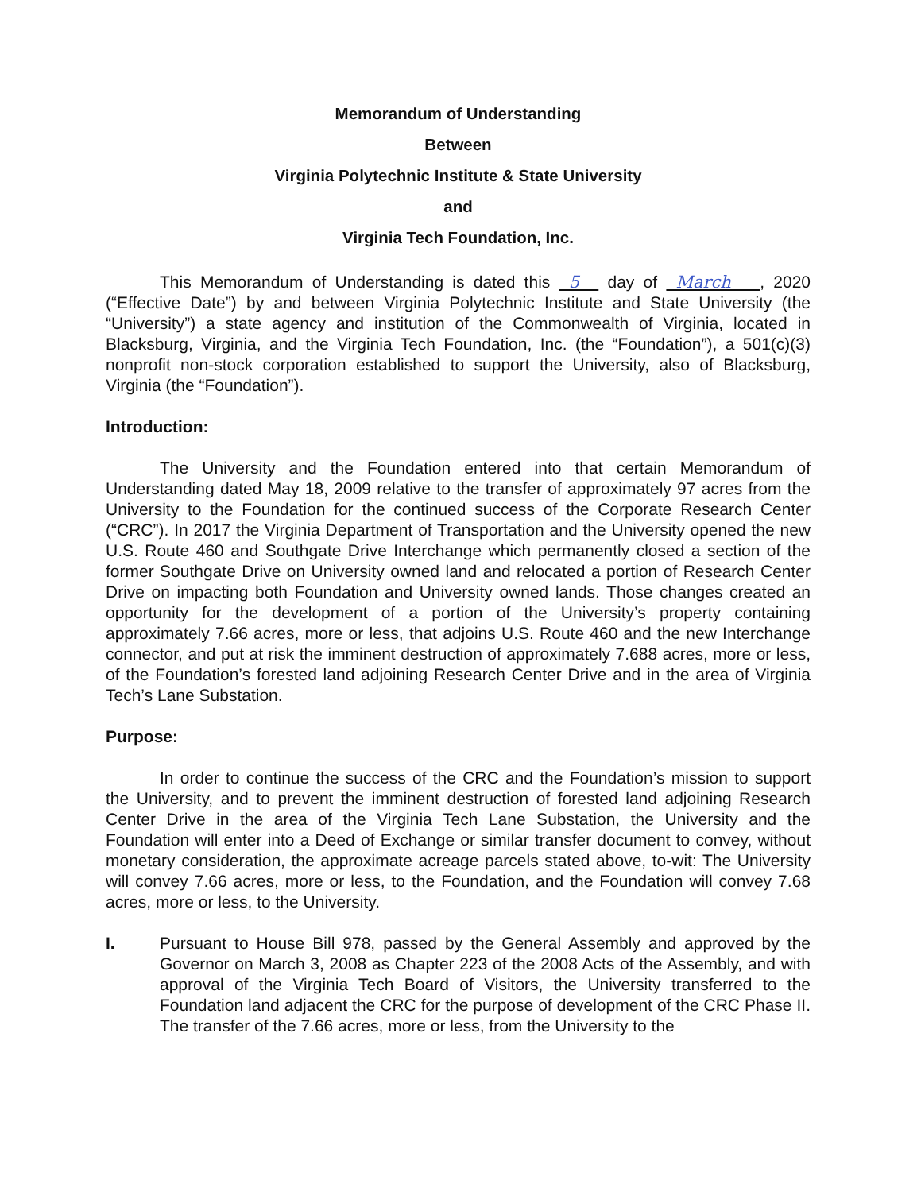Memorandum of Understanding
Between
Virginia Polytechnic Institute & State University
and
Virginia Tech Foundation, Inc.
This Memorandum of Understanding is dated this 5 day of March , 2020 (“Effective Date”) by and between Virginia Polytechnic Institute and State University (the “University”) a state agency and institution of the Commonwealth of Virginia, located in Blacksburg, Virginia, and the Virginia Tech Foundation, Inc. (the “Foundation”), a 501(c)(3) nonprofit non-stock corporation established to support the University, also of Blacksburg, Virginia (the “Foundation”).
Introduction:
The University and the Foundation entered into that certain Memorandum of Understanding dated May 18, 2009 relative to the transfer of approximately 97 acres from the University to the Foundation for the continued success of the Corporate Research Center (“CRC”). In 2017 the Virginia Department of Transportation and the University opened the new U.S. Route 460 and Southgate Drive Interchange which permanently closed a section of the former Southgate Drive on University owned land and relocated a portion of Research Center Drive on impacting both Foundation and University owned lands. Those changes created an opportunity for the development of a portion of the University’s property containing approximately 7.66 acres, more or less, that adjoins U.S. Route 460 and the new Interchange connector, and put at risk the imminent destruction of approximately 7.688 acres, more or less, of the Foundation’s forested land adjoining Research Center Drive and in the area of Virginia Tech’s Lane Substation.
Purpose:
In order to continue the success of the CRC and the Foundation’s mission to support the University, and to prevent the imminent destruction of forested land adjoining Research Center Drive in the area of the Virginia Tech Lane Substation, the University and the Foundation will enter into a Deed of Exchange or similar transfer document to convey, without monetary consideration, the approximate acreage parcels stated above, to-wit: The University will convey 7.66 acres, more or less, to the Foundation, and the Foundation will convey 7.68 acres, more or less, to the University.
I. Pursuant to House Bill 978, passed by the General Assembly and approved by the Governor on March 3, 2008 as Chapter 223 of the 2008 Acts of the Assembly, and with approval of the Virginia Tech Board of Visitors, the University transferred to the Foundation land adjacent the CRC for the purpose of development of the CRC Phase II. The transfer of the 7.66 acres, more or less, from the University to the